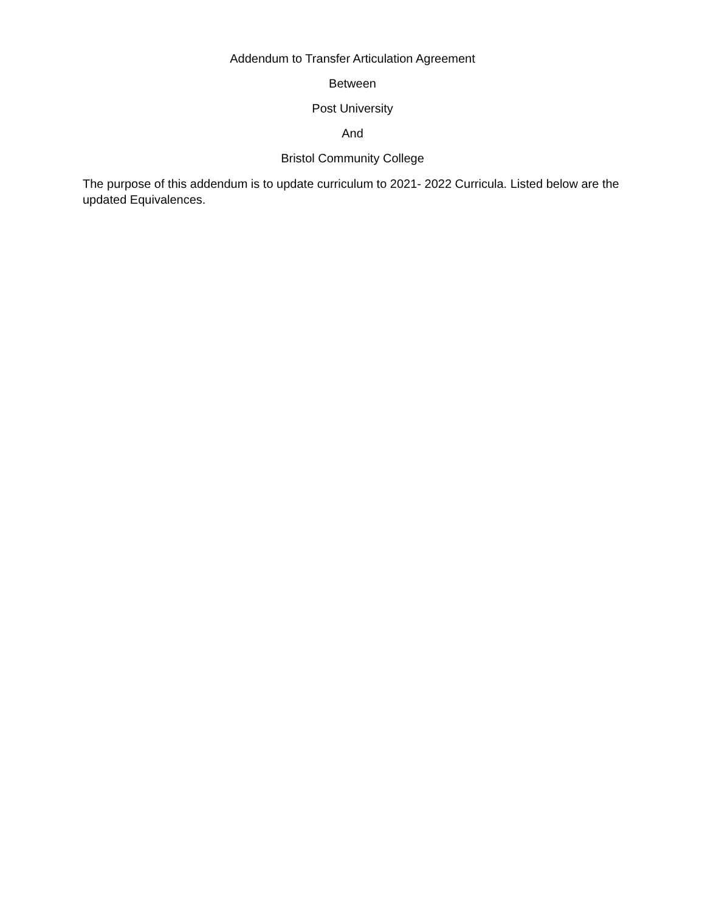Addendum to Transfer Articulation Agreement
Between
Post University
And
Bristol Community College
The purpose of this addendum is to update curriculum to 2021- 2022 Curricula. Listed below are the updated Equivalences.